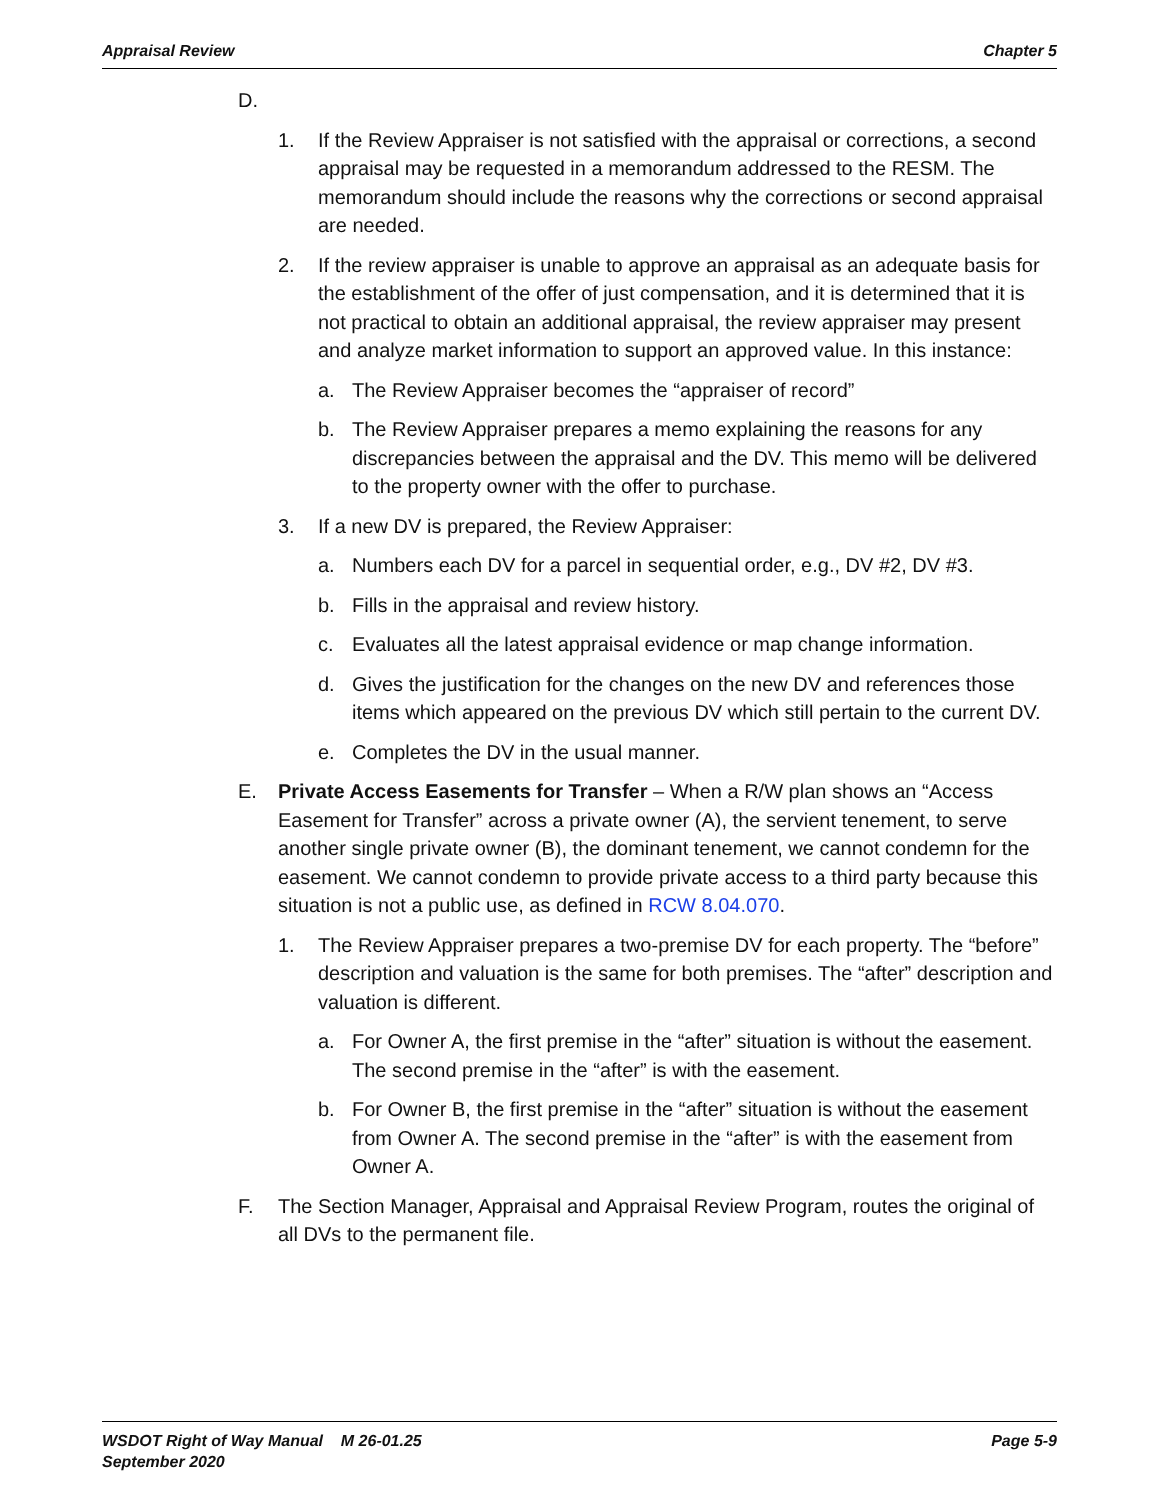Appraisal Review Chapter 5
D.
1. If the Review Appraiser is not satisfied with the appraisal or corrections, a second appraisal may be requested in a memorandum addressed to the RESM. The memorandum should include the reasons why the corrections or second appraisal are needed.
2. If the review appraiser is unable to approve an appraisal as an adequate basis for the establishment of the offer of just compensation, and it is determined that it is not practical to obtain an additional appraisal, the review appraiser may present and analyze market information to support an approved value. In this instance:
a. The Review Appraiser becomes the “appraiser of record”
b. The Review Appraiser prepares a memo explaining the reasons for any discrepancies between the appraisal and the DV. This memo will be delivered to the property owner with the offer to purchase.
3. If a new DV is prepared, the Review Appraiser:
a. Numbers each DV for a parcel in sequential order, e.g., DV #2, DV #3.
b. Fills in the appraisal and review history.
c. Evaluates all the latest appraisal evidence or map change information.
d. Gives the justification for the changes on the new DV and references those items which appeared on the previous DV which still pertain to the current DV.
e. Completes the DV in the usual manner.
E. Private Access Easements for Transfer – When a R/W plan shows an “Access Easement for Transfer” across a private owner (A), the servient tenement, to serve another single private owner (B), the dominant tenement, we cannot condemn for the easement. We cannot condemn to provide private access to a third party because this situation is not a public use, as defined in RCW 8.04.070.
1. The Review Appraiser prepares a two-premise DV for each property. The “before” description and valuation is the same for both premises. The “after” description and valuation is different.
a. For Owner A, the first premise in the “after” situation is without the easement. The second premise in the “after” is with the easement.
b. For Owner B, the first premise in the “after” situation is without the easement from Owner A. The second premise in the “after” is with the easement from Owner A.
F. The Section Manager, Appraisal and Appraisal Review Program, routes the original of all DVs to the permanent file.
WSDOT Right of Way Manual M 26-01.25
September 2020 Page 5-9